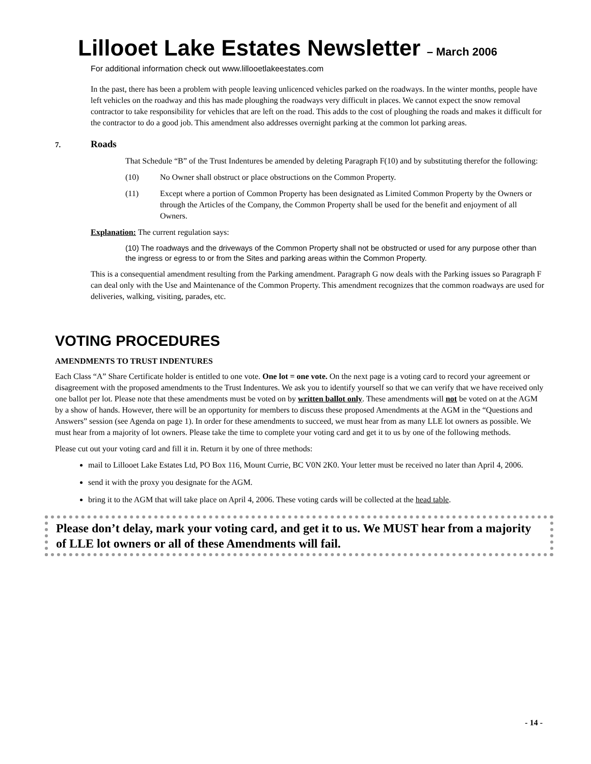Lillooet Lake Estates Newsletter – March 2006
For additional information check out www.lillooetlakeestates.com
In the past, there has been a problem with people leaving unlicenced vehicles parked on the roadways. In the winter months, people have left vehicles on the roadway and this has made ploughing the roadways very difficult in places. We cannot expect the snow removal contractor to take responsibility for vehicles that are left on the road. This adds to the cost of ploughing the roads and makes it difficult for the contractor to do a good job. This amendment also addresses overnight parking at the common lot parking areas.
7. Roads
That Schedule “B” of the Trust Indentures be amended by deleting Paragraph F(10) and by substituting therefor the following:
(10) No Owner shall obstruct or place obstructions on the Common Property.
(11) Except where a portion of Common Property has been designated as Limited Common Property by the Owners or through the Articles of the Company, the Common Property shall be used for the benefit and enjoyment of all Owners.
Explanation: The current regulation says:
(10) The roadways and the driveways of the Common Property shall not be obstructed or used for any purpose other than the ingress or egress to or from the Sites and parking areas within the Common Property.
This is a consequential amendment resulting from the Parking amendment. Paragraph G now deals with the Parking issues so Paragraph F can deal only with the Use and Maintenance of the Common Property. This amendment recognizes that the common roadways are used for deliveries, walking, visiting, parades, etc.
VOTING PROCEDURES
AMENDMENTS TO TRUST INDENTURES
Each Class “A” Share Certificate holder is entitled to one vote. One lot = one vote. On the next page is a voting card to record your agreement or disagreement with the proposed amendments to the Trust Indentures. We ask you to identify yourself so that we can verify that we have received only one ballot per lot. Please note that these amendments must be voted on by written ballot only. These amendments will not be voted on at the AGM by a show of hands. However, there will be an opportunity for members to discuss these proposed Amendments at the AGM in the “Questions and Answers” session (see Agenda on page 1). In order for these amendments to succeed, we must hear from as many LLE lot owners as possible. We must hear from a majority of lot owners. Please take the time to complete your voting card and get it to us by one of the following methods.
Please cut out your voting card and fill it in. Return it by one of three methods:
mail to Lillooet Lake Estates Ltd, PO Box 116, Mount Currie, BC V0N 2K0. Your letter must be received no later than April 4, 2006.
send it with the proxy you designate for the AGM.
bring it to the AGM that will take place on April 4, 2006. These voting cards will be collected at the head table.
Please don’t delay, mark your voting card, and get it to us. We MUST hear from a majority of LLE lot owners or all of these Amendments will fail.
- 14 -